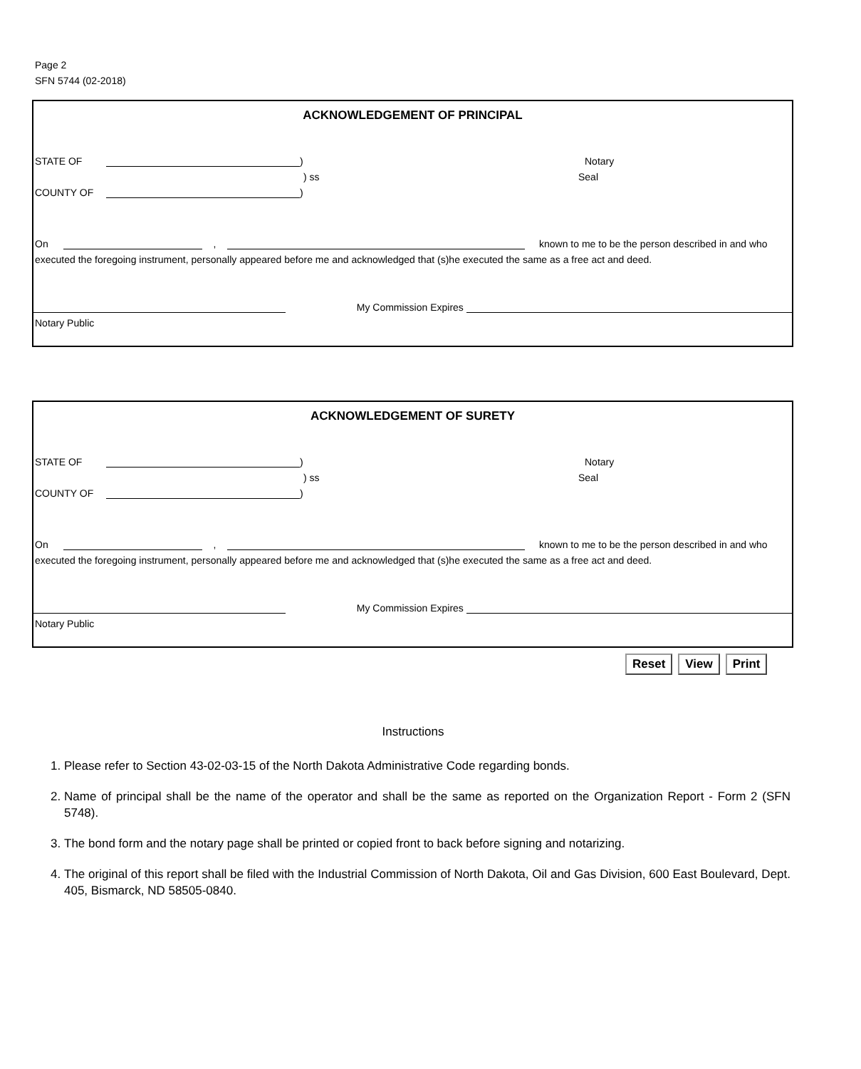Page 2
SFN 5744 (02-2018)
ACKNOWLEDGEMENT OF PRINCIPAL
STATE OF ) Notary
) ss Seal
COUNTY OF )
On , known to me to be the person described in and who
executed the foregoing instrument, personally appeared before me and acknowledged that (s)he executed the same as a free act and deed.
My Commission Expires
Notary Public
ACKNOWLEDGEMENT OF SURETY
STATE OF ) Notary
) ss Seal
COUNTY OF )
On , known to me to be the person described in and who
executed the foregoing instrument, personally appeared before me and acknowledged that (s)he executed the same as a free act and deed.
My Commission Expires
Notary Public
Reset View Print
Instructions
1. Please refer to Section 43-02-03-15 of the North Dakota Administrative Code regarding bonds.
2. Name of principal shall be the name of the operator and shall be the same as reported on the Organization Report - Form 2 (SFN 5748).
3. The bond form and the notary page shall be printed or copied front to back before signing and notarizing.
4. The original of this report shall be filed with the Industrial Commission of North Dakota, Oil and Gas Division, 600 East Boulevard, Dept. 405, Bismarck, ND 58505-0840.